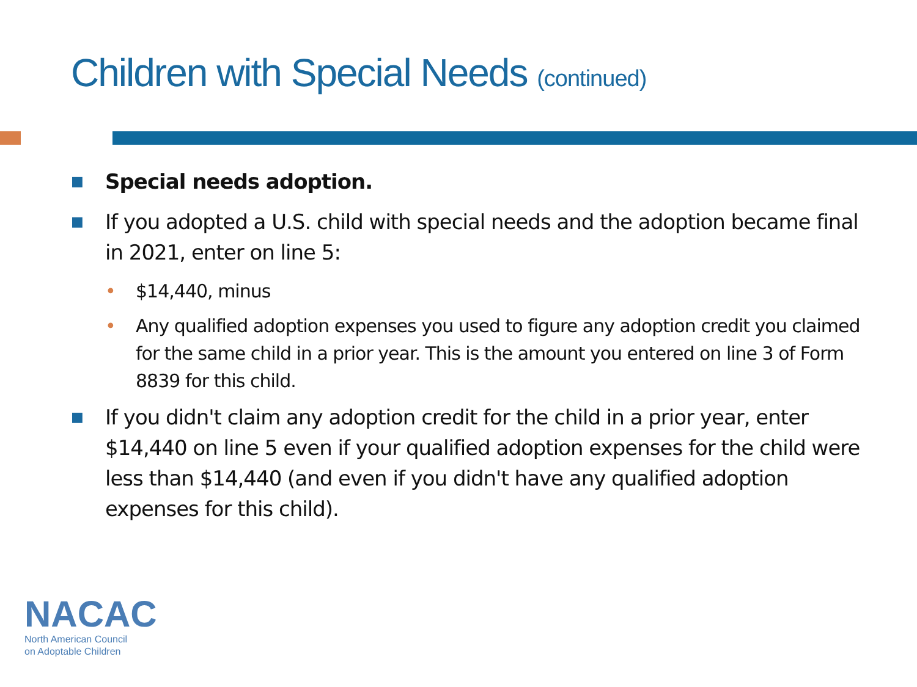Children with Special Needs (continued)
■ Special needs adoption.
■ If you adopted a U.S. child with special needs and the adoption became final in 2021, enter on line 5:
• $14,440, minus
• Any qualified adoption expenses you used to figure any adoption credit you claimed for the same child in a prior year. This is the amount you entered on line 3 of Form 8839 for this child.
■ If you didn't claim any adoption credit for the child in a prior year, enter $14,440 on line 5 even if your qualified adoption expenses for the child were less than $14,440 (and even if you didn't have any qualified adoption expenses for this child).
NACAC
North American Council
on Adoptable Children